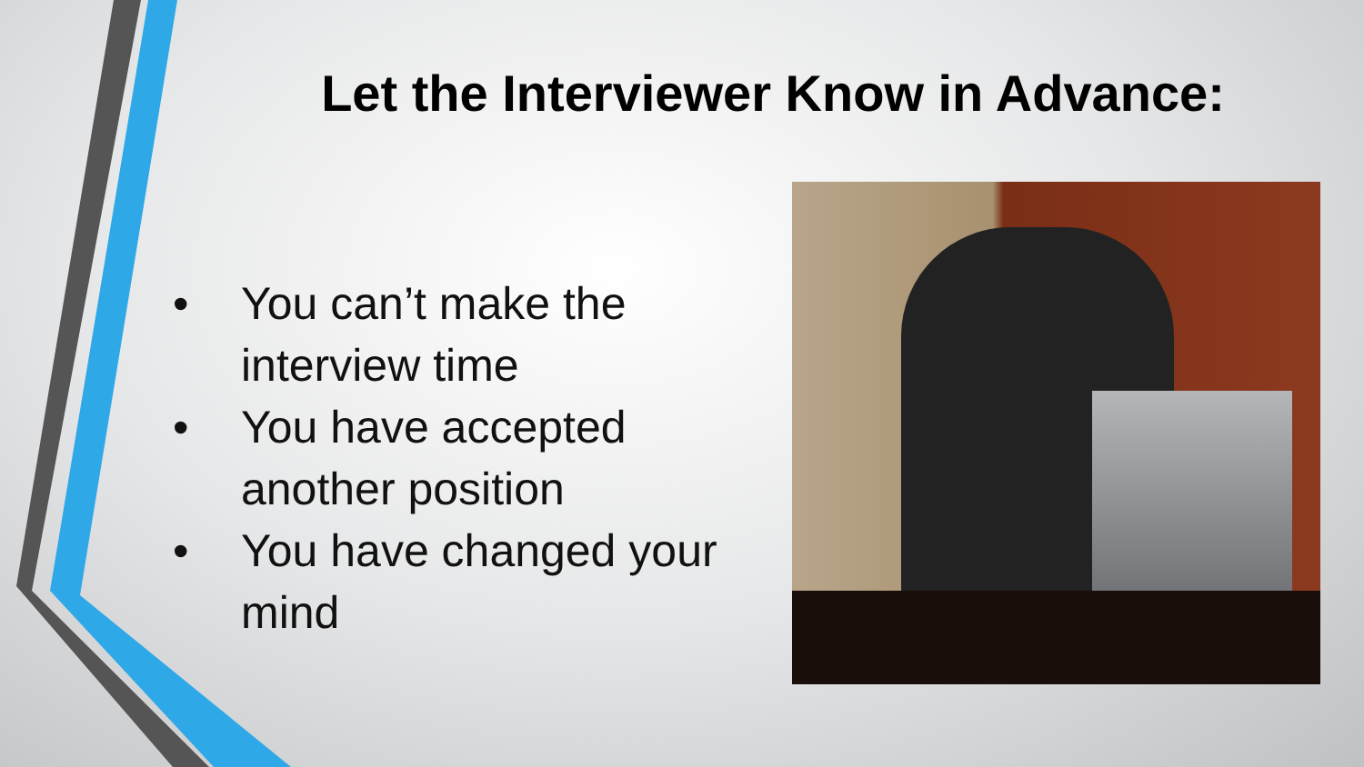Let the Interviewer Know in Advance:
• You can’t make the interview time
• You have accepted another position
• You have changed your mind